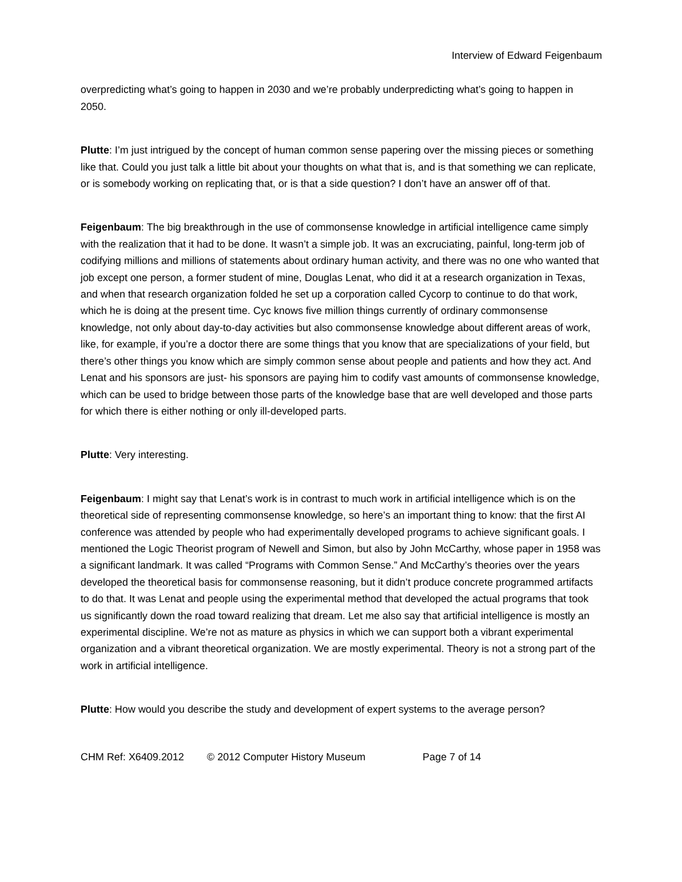Interview of Edward Feigenbaum
overpredicting what’s going to happen in 2030 and we’re probably underpredicting what’s going to happen in 2050.
Plutte: I’m just intrigued by the concept of human common sense papering over the missing pieces or something like that. Could you just talk a little bit about your thoughts on what that is, and is that something we can replicate, or is somebody working on replicating that, or is that a side question? I don’t have an answer off of that.
Feigenbaum: The big breakthrough in the use of commonsense knowledge in artificial intelligence came simply with the realization that it had to be done. It wasn’t a simple job. It was an excruciating, painful, long-term job of codifying millions and millions of statements about ordinary human activity, and there was no one who wanted that job except one person, a former student of mine, Douglas Lenat, who did it at a research organization in Texas, and when that research organization folded he set up a corporation called Cycorp to continue to do that work, which he is doing at the present time. Cyc knows five million things currently of ordinary commonsense knowledge, not only about day-to-day activities but also commonsense knowledge about different areas of work, like, for example, if you’re a doctor there are some things that you know that are specializations of your field, but there’s other things you know which are simply common sense about people and patients and how they act. And Lenat and his sponsors are just- his sponsors are paying him to codify vast amounts of commonsense knowledge, which can be used to bridge between those parts of the knowledge base that are well developed and those parts for which there is either nothing or only ill-developed parts.
Plutte: Very interesting.
Feigenbaum: I might say that Lenat’s work is in contrast to much work in artificial intelligence which is on the theoretical side of representing commonsense knowledge, so here’s an important thing to know: that the first AI conference was attended by people who had experimentally developed programs to achieve significant goals. I mentioned the Logic Theorist program of Newell and Simon, but also by John McCarthy, whose paper in 1958 was a significant landmark. It was called “Programs with Common Sense.” And McCarthy’s theories over the years developed the theoretical basis for commonsense reasoning, but it didn’t produce concrete programmed artifacts to do that. It was Lenat and people using the experimental method that developed the actual programs that took us significantly down the road toward realizing that dream. Let me also say that artificial intelligence is mostly an experimental discipline. We’re not as mature as physics in which we can support both a vibrant experimental organization and a vibrant theoretical organization. We are mostly experimental. Theory is not a strong part of the work in artificial intelligence.
Plutte: How would you describe the study and development of expert systems to the average person?
CHM Ref: X6409.2012 © 2012 Computer History Museum Page 7 of 14